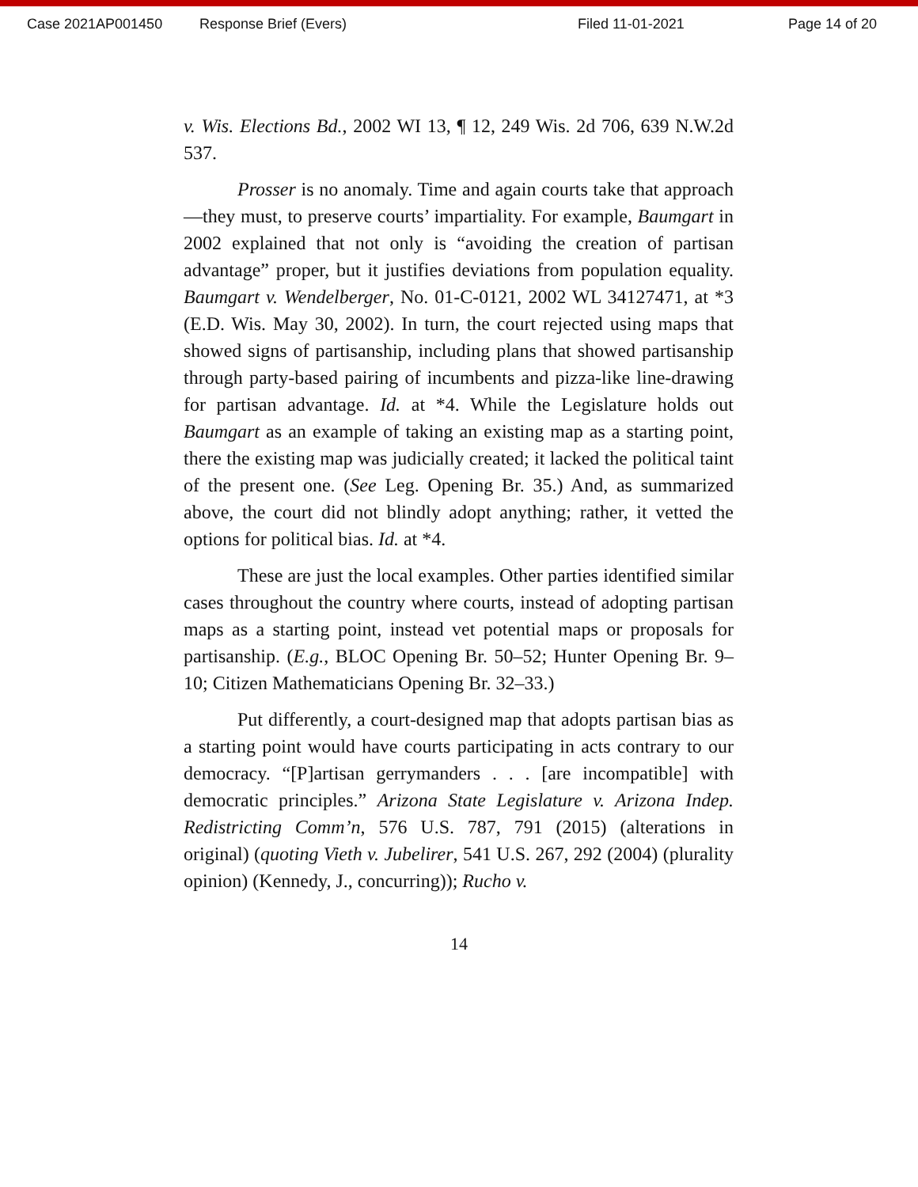Case 2021AP001450 Response Brief (Evers) Filed 11-01-2021 Page 14 of 20
v. Wis. Elections Bd., 2002 WI 13, ¶ 12, 249 Wis. 2d 706, 639 N.W.2d 537.
Prosser is no anomaly. Time and again courts take that approach—they must, to preserve courts’ impartiality. For example, Baumgart in 2002 explained that not only is “avoiding the creation of partisan advantage” proper, but it justifies deviations from population equality. Baumgart v. Wendelberger, No. 01-C-0121, 2002 WL 34127471, at *3 (E.D. Wis. May 30, 2002). In turn, the court rejected using maps that showed signs of partisanship, including plans that showed partisanship through party-based pairing of incumbents and pizza-like line-drawing for partisan advantage. Id. at *4. While the Legislature holds out Baumgart as an example of taking an existing map as a starting point, there the existing map was judicially created; it lacked the political taint of the present one. (See Leg. Opening Br. 35.) And, as summarized above, the court did not blindly adopt anything; rather, it vetted the options for political bias. Id. at *4.
These are just the local examples. Other parties identified similar cases throughout the country where courts, instead of adopting partisan maps as a starting point, instead vet potential maps or proposals for partisanship. (E.g., BLOC Opening Br. 50–52; Hunter Opening Br. 9–10; Citizen Mathematicians Opening Br. 32–33.)
Put differently, a court-designed map that adopts partisan bias as a starting point would have courts participating in acts contrary to our democracy. “[P]artisan gerrymanders . . . [are incompatible] with democratic principles.” Arizona State Legislature v. Arizona Indep. Redistricting Comm’n, 576 U.S. 787, 791 (2015) (alterations in original) (quoting Vieth v. Jubelirer, 541 U.S. 267, 292 (2004) (plurality opinion) (Kennedy, J., concurring)); Rucho v.
14